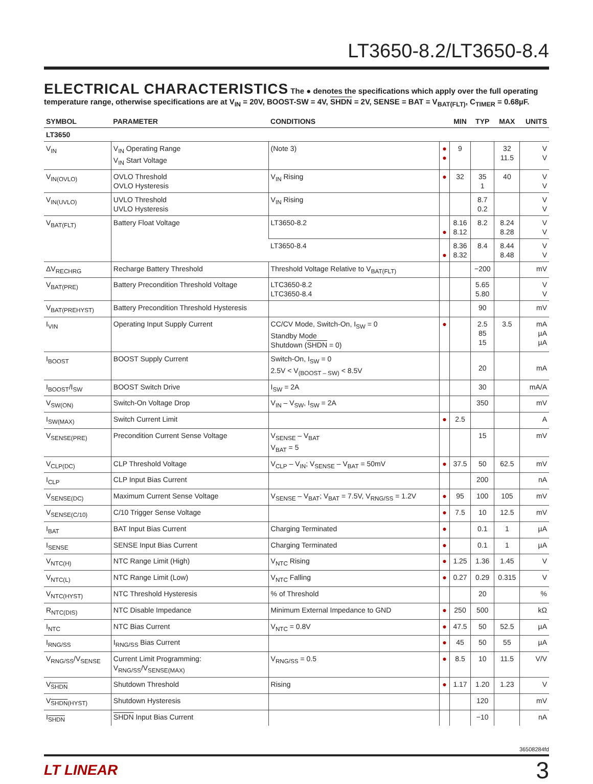LT3650-8.2/LT3650-8.4
ELECTRICAL CHARACTERISTICS The ● denotes the specifications which apply over the full operating temperature range, otherwise specifications are at V<sub>IN</sub> = 20V, BOOST-SW = 4V, SHDN = 2V, SENSE = BAT = V<sub>BAT(FLT)</sub>, C<sub>TIMER</sub> = 0.68µF.
| SYMBOL | PARAMETER | CONDITIONS | | MIN | TYP | MAX | UNITS |
| --- | --- | --- | --- | --- | --- | --- | --- |
| LT3650 | | | | | | | |
| V<sub>IN</sub> | V<sub>IN</sub> Operating Range V<sub>IN</sub> Start Voltage | (Note 3) | ● ● | 9 | | 32 11.5 | V V |
| V<sub>IN(OVLO)</sub> | OVLO Threshold OVLO Hysteresis | V<sub>IN</sub> Rising | ● | 32 | 35 1 | 40 | V V |
| V<sub>IN(UVLO)</sub> | UVLO Threshold UVLO Hysteresis | V<sub>IN</sub> Rising | | | 8.7 0.2 | | V V |
| V<sub>BAT(FLT)</sub> | Battery Float Voltage | LT3650-8.2 | ● | 8.16 8.12 | 8.2 | 8.24 8.28 | V V |
| | | LT3650-8.4 | ● | 8.36 8.32 | 8.4 | 8.44 8.48 | V V |
| ΔV<sub>RECHRG</sub> | Recharge Battery Threshold | Threshold Voltage Relative to V<sub>BAT(FLT)</sub> | | | −200 | | mV |
| V<sub>BAT(PRE)</sub> | Battery Precondition Threshold Voltage | LTC3650-8.2 LTC3650-8.4 | | | 5.65 5.80 | | V V |
| V<sub>BAT(PREHYST)</sub> | Battery Precondition Threshold Hysteresis | | | | 90 | | mV |
| I<sub>VIN</sub> | Operating Input Supply Current | CC/CV Mode, Switch-On, I<sub>SW</sub> = 0 Standby Mode Shutdown ( SHDN = 0) | ● | | 2.5 85 15 | 3.5 | mA µA µA |
| I<sub>BOOST</sub> | BOOST Supply Current | Switch-On, I<sub>SW</sub> = 0 2.5V < V<sub>(BOOST – SW)</sub> < 8.5V | | | 20 | | mA |
| I<sub>BOOST</sub>/I<sub>SW</sub> | BOOST Switch Drive | I<sub>SW</sub> = 2A | | | 30 | | mA/A |
| V<sub>SW(ON)</sub> | Switch-On Voltage Drop | V<sub>IN</sub> – V<sub>SW</sub>, I<sub>SW</sub> = 2A | | | 350 | | mV |
| I<sub>SW(MAX)</sub> | Switch Current Limit | | ● | 2.5 | | | A |
| V<sub>SENSE(PRE)</sub> | Precondition Current Sense Voltage | V<sub>SENSE</sub> – V<sub>BAT</sub> V<sub>BAT</sub> = 5 | | | 15 | | mV |
| V<sub>CLP(DC)</sub> | CLP Threshold Voltage | V<sub>CLP</sub> – V<sub>IN</sub>; V<sub>SENSE</sub> – V<sub>BAT</sub> = 50mV | ● | 37.5 | 50 | 62.5 | mV |
| I<sub>CLP</sub> | CLP Input Bias Current | | | | 200 | | nA |
| V<sub>SENSE(DC)</sub> | Maximum Current Sense Voltage | V<sub>SENSE</sub> – V<sub>BAT</sub>; V<sub>BAT</sub> = 7.5V, V<sub>RNG/SS</sub> = 1.2V | ● | 95 | 100 | 105 | mV |
| V<sub>SENSE(C/10)</sub> | C/10 Trigger Sense Voltage | | ● | 7.5 | 10 | 12.5 | mV |
| I<sub>BAT</sub> | BAT Input Bias Current | Charging Terminated | ● | | 0.1 | 1 | µA |
| I<sub>SENSE</sub> | SENSE Input Bias Current | Charging Terminated | ● | | 0.1 | 1 | µA |
| V<sub>NTC(H)</sub> | NTC Range Limit (High) | V<sub>NTC</sub> Rising | ● | 1.25 | 1.36 | 1.45 | V |
| V<sub>NTC(L)</sub> | NTC Range Limit (Low) | V<sub>NTC</sub> Falling | ● | 0.27 | 0.29 | 0.315 | V |
| V<sub>NTC(HYST)</sub> | NTC Threshold Hysteresis | % of Threshold | | | 20 | | % |
| R<sub>NTC(DIS)</sub> | NTC Disable Impedance | Minimum External Impedance to GND | ● | 250 | 500 | | kΩ |
| I<sub>NTC</sub> | NTC Bias Current | V<sub>NTC</sub> = 0.8V | ● | 47.5 | 50 | 52.5 | µA |
| I<sub>RNG/SS</sub> | I<sub>RNG/SS</sub> Bias Current | | ● | 45 | 50 | 55 | µA |
| V<sub>RNG/SS</sub>/V<sub>SENSE</sub> | Current Limit Programming: V<sub>RNG/SS</sub>/V<sub>SENSE(MAX)</sub> | V<sub>RNG/SS</sub> = 0.5 | ● | 8.5 | 10 | 11.5 | V/V |
| V<sub>SHDN</sub> | Shutdown Threshold | Rising | ● | 1.17 | 1.20 | 1.23 | V |
| V<sub>SHDN(HYST)</sub> | Shutdown Hysteresis | | | | 120 | | mV |
| I<sub>SHDN</sub> | SHDN Input Bias Current | | | | −10 | | nA |
36508284fd
LT LINEAR 3